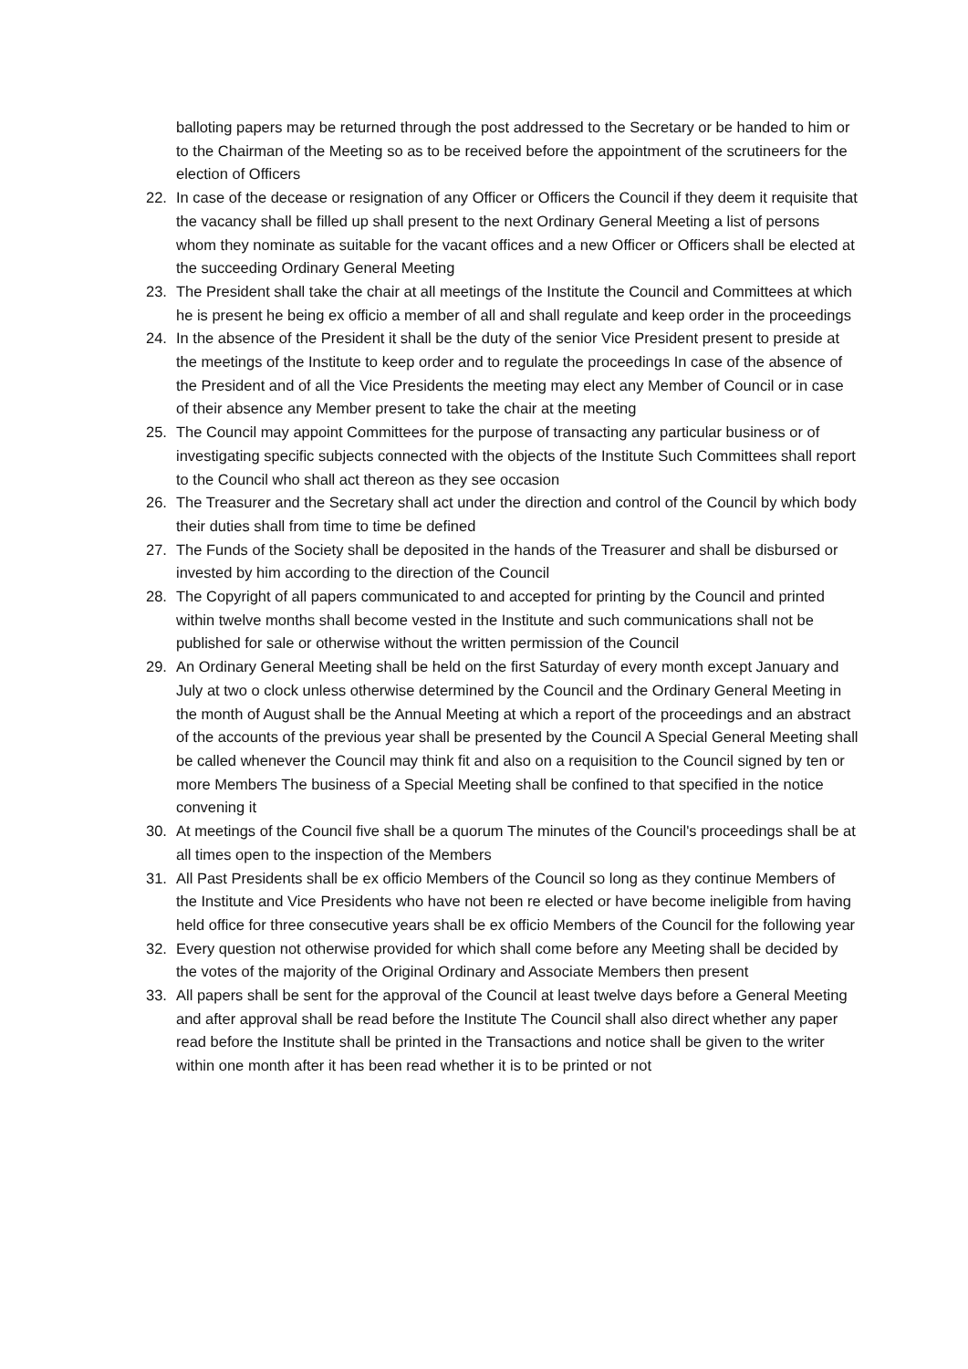balloting papers may be returned through the post addressed to the Secretary or be handed to him or to the Chairman of the Meeting so as to be received before the appointment of the scrutineers for the election of Officers
22. In case of the decease or resignation of any Officer or Officers the Council if they deem it requisite that the vacancy shall be filled up shall present to the next Ordinary General Meeting a list of persons whom they nominate as suitable for the vacant offices and a new Officer or Officers shall be elected at the succeeding Ordinary General Meeting
23. The President shall take the chair at all meetings of the Institute the Council and Committees at which he is present he being ex officio a member of all and shall regulate and keep order in the proceedings
24. In the absence of the President it shall be the duty of the senior Vice President present to preside at the meetings of the Institute to keep order and to regulate the proceedings In case of the absence of the President and of all the Vice Presidents the meeting may elect any Member of Council or in case of their absence any Member present to take the chair at the meeting
25. The Council may appoint Committees for the purpose of transacting any particular business or of investigating specific subjects connected with the objects of the Institute Such Committees shall report to the Council who shall act thereon as they see occasion
26. The Treasurer and the Secretary shall act under the direction and control of the Council by which body their duties shall from time to time be defined
27. The Funds of the Society shall be deposited in the hands of the Treasurer and shall be disbursed or invested by him according to the direction of the Council
28. The Copyright of all papers communicated to and accepted for printing by the Council and printed within twelve months shall become vested in the Institute and such communications shall not be published for sale or otherwise without the written permission of the Council
29. An Ordinary General Meeting shall be held on the first Saturday of every month except January and July at two o clock unless otherwise determined by the Council and the Ordinary General Meeting in the month of August shall be the Annual Meeting at which a report of the proceedings and an abstract of the accounts of the previous year shall be presented by the Council A Special General Meeting shall be called whenever the Council may think fit and also on a requisition to the Council signed by ten or more Members The business of a Special Meeting shall be confined to that specified in the notice convening it
30. At meetings of the Council five shall be a quorum The minutes of the Council's proceedings shall be at all times open to the inspection of the Members
31. All Past Presidents shall be ex officio Members of the Council so long as they continue Members of the Institute and Vice Presidents who have not been re elected or have become ineligible from having held office for three consecutive years shall be ex officio Members of the Council for the following year
32. Every question not otherwise provided for which shall come before any Meeting shall be decided by the votes of the majority of the Original Ordinary and Associate Members then present
33. All papers shall be sent for the approval of the Council at least twelve days before a General Meeting and after approval shall be read before the Institute The Council shall also direct whether any paper read before the Institute shall be printed in the Transactions and notice shall be given to the writer within one month after it has been read whether it is to be printed or not